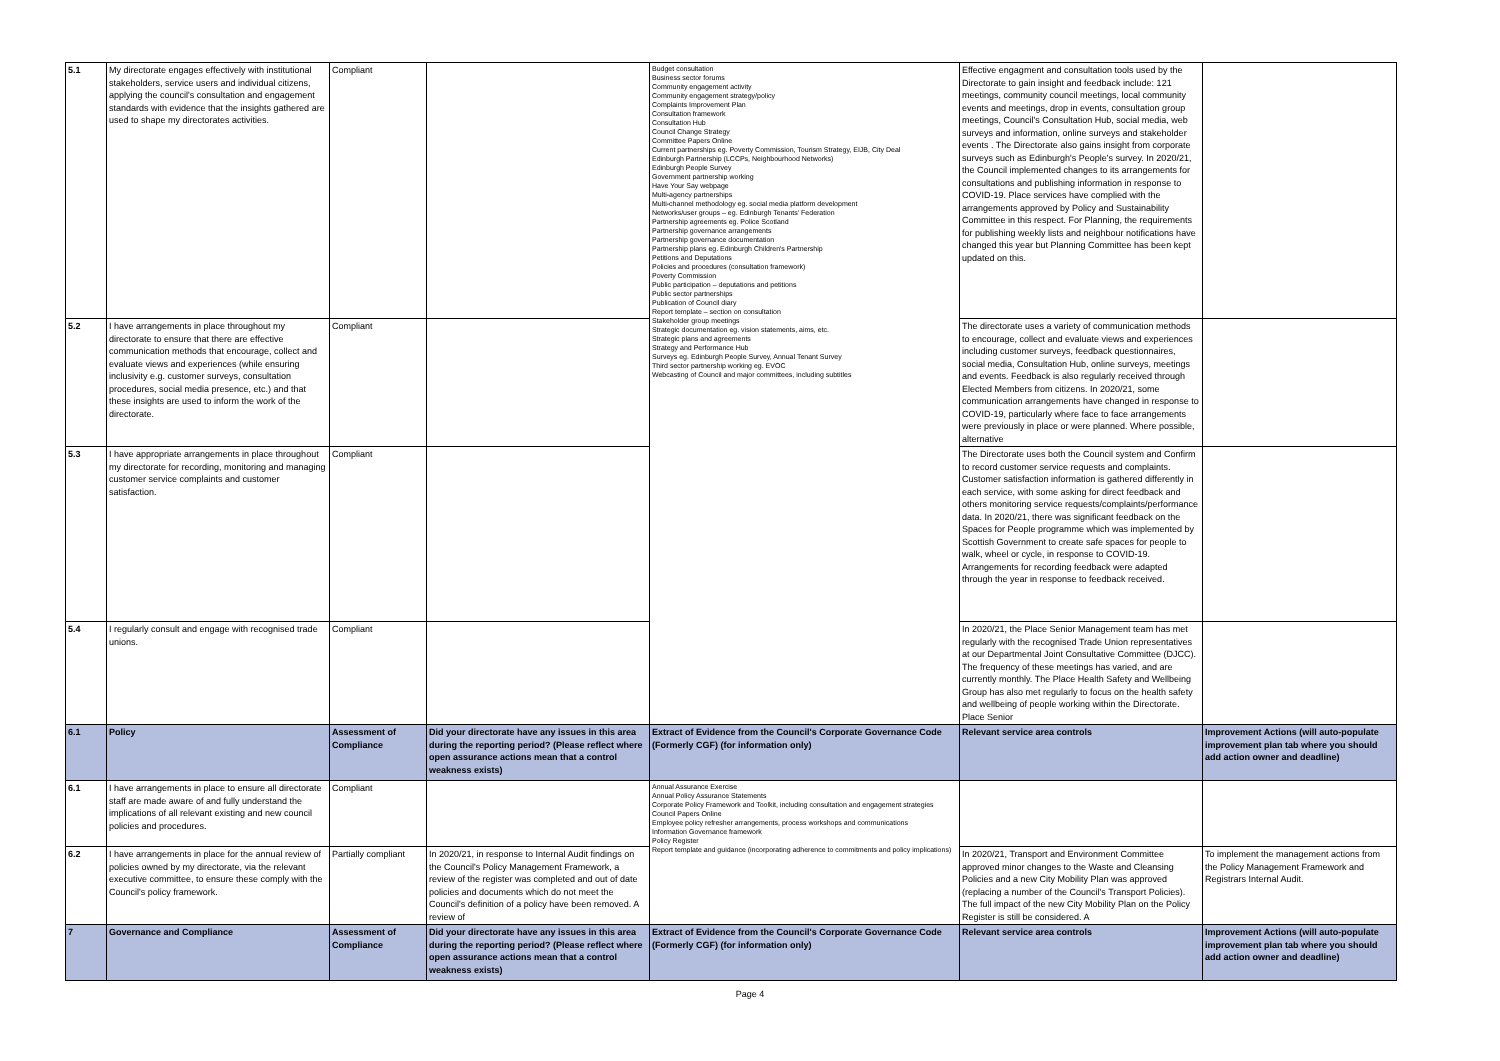| 5.1 | My directorate engages effectively with institutional stakeholders, service users and individual citizens, applying the council's consultation and engagement standards with evidence that the insights gathered are used to shape my directorates activities. | Compliant | | Budget consultation Business sector forums Community engagement activity Community engagement strategy/policy Complaints Improvement Plan Consultation framework Consultation Hub Council Change Strategy Committee Papers Online Current partnerships eg. Poverty Commission, Tourism Strategy, EIJB, City Deal Edinburgh Partnership (LCCPs, Neighbourhood Networks) Edinburgh People Survey Government partnership working Have Your Say webpage Multi-agency partnerships Multi-channel methodology eg. social media platform development Networks/user groups – eg. Edinburgh Tenants' Federation Partnership agreements eg. Police Scotland Partnership governance arrangements Partnership governance documentation Partnership plans eg. Edinburgh Children's Partnership Petitions and Deputations Policies and procedures (consultation framework) Poverty Commission Public participation – deputations and petitions Public sector partnerships Publication of Council diary Report template – section on consultation Stakeholder group meetings Strategic documentation eg. vision statements, aims, etc. Strategic plans and agreements Strategy and Performance Hub Surveys eg. Edinburgh People Survey, Annual Tenant Survey Third sector partnership working eg. EVOC Webcasting of Council and major committees, including subtitles | Effective engagment and consultation tools used by the Directorate to gain insight and feedback include: 121 meetings, community council meetings, local community events and meetings, drop in events, consultation group meetings, Council's Consultation Hub, social media, web surveys and information, online surveys and stakeholder events . The Directorate also gains insight from corporate surveys such as Edinburgh's People's survey. In 2020/21, the Council implemented changes to its arrangements for consultations and publishing information in response to COVID-19. Place services have complied with the arrangements approved by Policy and Sustainability Committee in this respect. For Planning, the requirements for publishing weekly lists and neighbour notifications have changed this year but Planning Committee has been kept updated on this. | |
| 5.2 | I have arrangements in place throughout my directorate to ensure that there are effective communication methods that encourage, collect and evaluate views and experiences (while ensuring inclusivity e.g. customer surveys, consultation procedures, social media presence, etc.) and that these insights are used to inform the work of the directorate. | Compliant | | | The directorate uses a variety of communication methods to encourage, collect and evaluate views and experiences including customer surveys, feedback questionnaires, social media, Consultation Hub, online surveys, meetings and events. Feedback is also regularly received through Elected Members from citizens. In 2020/21, some communication arrangements have changed in response to COVID-19, particularly where face to face arrangements were previously in place or were planned. Where possible, alternative | |
| 5.3 | I have appropriate arrangements in place throughout my directorate for recording, monitoring and managing customer service complaints and customer satisfaction. | Compliant | | | The Directorate uses both the Council system and Confirm to record customer service requests and complaints. Customer satisfaction information is gathered differently in each service, with some asking for direct feedback and others monitoring service requests/complaints/performance data. In 2020/21, there was significant feedback on the Spaces for People programme which was implemented by Scottish Government to create safe spaces for people to walk, wheel or cycle, in response to COVID-19. Arrangements for recording feedback were adapted through the year in response to feedback received. | |
| 5.4 | I regularly consult and engage with recognised trade unions. | Compliant | | | In 2020/21, the Place Senior Management team has met regularly with the recognised Trade Union representatives at our Departmental Joint Consultative Committee (DJCC). The frequency of these meetings has varied, and are currently monthly. The Place Health Safety and Wellbeing Group has also met regularly to focus on the health safety and wellbeing of people working within the Directorate. Place Senior | |
| 6.1 | Policy | Assessment of Compliance | Did your directorate have any issues in this area during the reporting period? (Please reflect where open assurance actions mean that a control weakness exists) | Extract of Evidence from the Council's Corporate Governance Code (Formerly CGF) (for information only) | Relevant service area controls | Improvement Actions (will auto-populate improvement plan tab where you should add action owner and deadline) |
| 6.1 | I have arrangements in place to ensure all directorate staff are made aware of and fully understand the implications of all relevant existing and new council policies and procedures. | Compliant | | Annual Assurance Exercise Annual Policy Assurance Statements Corporate Policy Framework and Toolkit, including consultation and engagement strategies Council Papers Online Employee policy refresher arrangements, process workshops and communications Information Governance framework Policy Register Report template and guidance (incorporating adherence to commitments and policy implications) | | |
| 6.2 | I have arrangements in place for the annual review of policies owned by my directorate, via the relevant executive committee, to ensure these comply with the Council's policy framework. | Partially compliant | In 2020/21, in response to Internal Audit findings on the Council's Policy Management Framework, a review of the register was completed and out of date policies and documents which do not meet the Council's definition of a policy have been removed. A review of | | In 2020/21, Transport and Environment Committee approved minor changes to the Waste and Cleansing Policies and a new City Mobility Plan was approved (replacing a number of the Council's Transport Policies). The full impact of the new City Mobility Plan on the Policy Register is still be considered. A | To implement the management actions from the Policy Management Framework and Registrars Internal Audit. |
| 7 | Governance and Compliance | Assessment of Compliance | Did your directorate have any issues in this area during the reporting period? (Please reflect where open assurance actions mean that a control weakness exists) | Extract of Evidence from the Council's Corporate Governance Code (Formerly CGF) (for information only) | Relevant service area controls | Improvement Actions (will auto-populate improvement plan tab where you should add action owner and deadline) |
Page 4